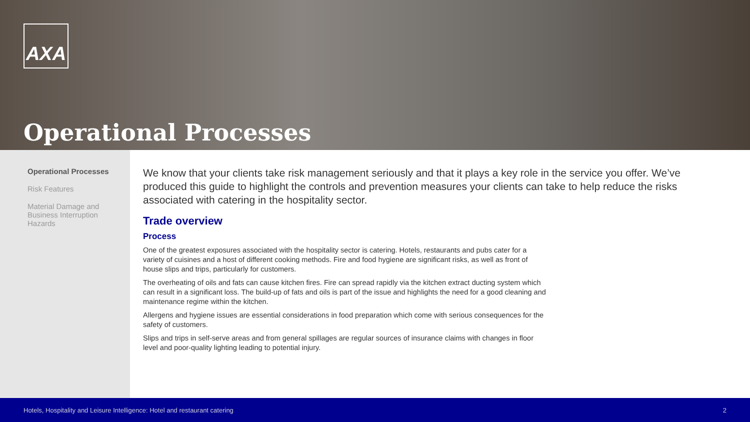AXA
Operational Processes
Operational Processes
Risk Features
Material Damage and Business Interruption Hazards
We know that your clients take risk management seriously and that it plays a key role in the service you offer. We’ve produced this guide to highlight the controls and prevention measures your clients can take to help reduce the risks associated with catering in the hospitality sector.
Trade overview
Process
One of the greatest exposures associated with the hospitality sector is catering. Hotels, restaurants and pubs cater for a variety of cuisines and a host of different cooking methods. Fire and food hygiene are significant risks, as well as front of house slips and trips, particularly for customers.
The overheating of oils and fats can cause kitchen fires. Fire can spread rapidly via the kitchen extract ducting system which can result in a significant loss. The build-up of fats and oils is part of the issue and highlights the need for a good cleaning and maintenance regime within the kitchen.
Allergens and hygiene issues are essential considerations in food preparation which come with serious consequences for the safety of customers.
Slips and trips in self-serve areas and from general spillages are regular sources of insurance claims with changes in floor level and poor-quality lighting leading to potential injury.
Hotels, Hospitality and Leisure Intelligence: Hotel and restaurant catering 2